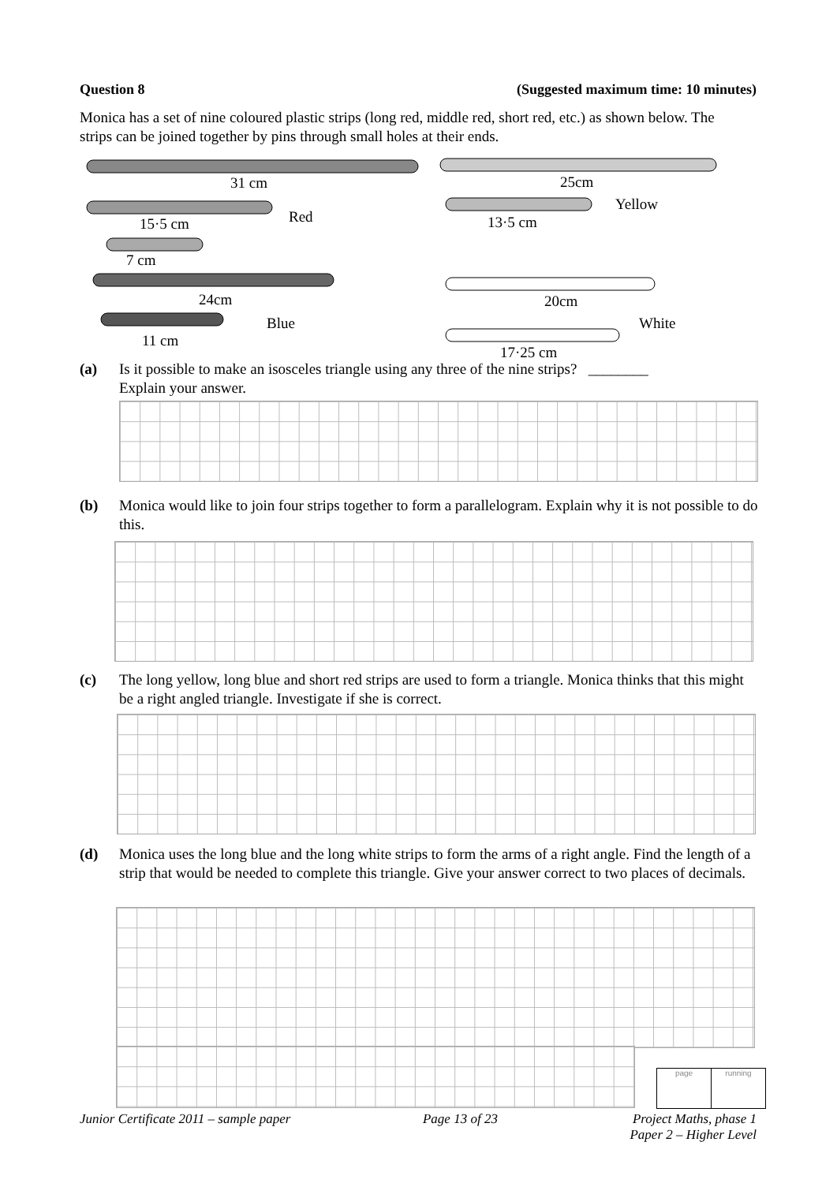Question 8 (Suggested maximum time: 10 minutes)
Monica has a set of nine coloured plastic strips (long red, middle red, short red, etc.) as shown below. The strips can be joined together by pins through small holes at their ends.
31 cm
25cm
15·5 cm
Red
13·5 cm
Yellow
7 cm
24cm
20cm
11 cm
Blue
White
17·25 cm
(a) Is it possible to make an isosceles triangle using any three of the nine strips? ________
Explain your answer.
(b) Monica would like to join four strips together to form a parallelogram. Explain why it is not possible to do this.
(c) The long yellow, long blue and short red strips are used to form a triangle. Monica thinks that this might be a right angled triangle. Investigate if she is correct.
(d) Monica uses the long blue and the long white strips to form the arms of a right angle. Find the length of a strip that would be needed to complete this triangle. Give your answer correct to two places of decimals.
page running
Junior Certificate 2011 – sample paper Page 13 of 23 Project Maths, phase 1
Paper 2 – Higher Level